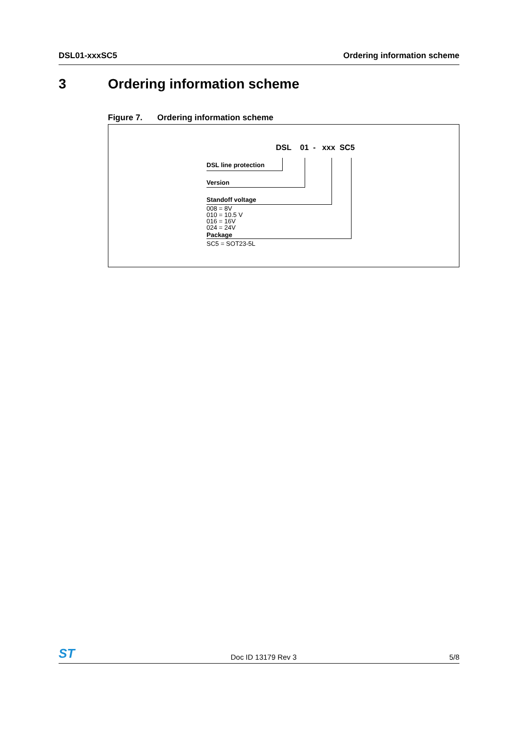DSL01-xxxSC5 Ordering information scheme
3 Ordering information scheme
Figure 7. Ordering information scheme
DSL 01 - xxx SC5
DSL line protection
Version
Standoff voltage
008 = 8V
010 = 10.5 V
016 = 16V
024 = 24V
Package
SC5 = SOT23-5L
ST
Doc ID 13179 Rev 3
5/8